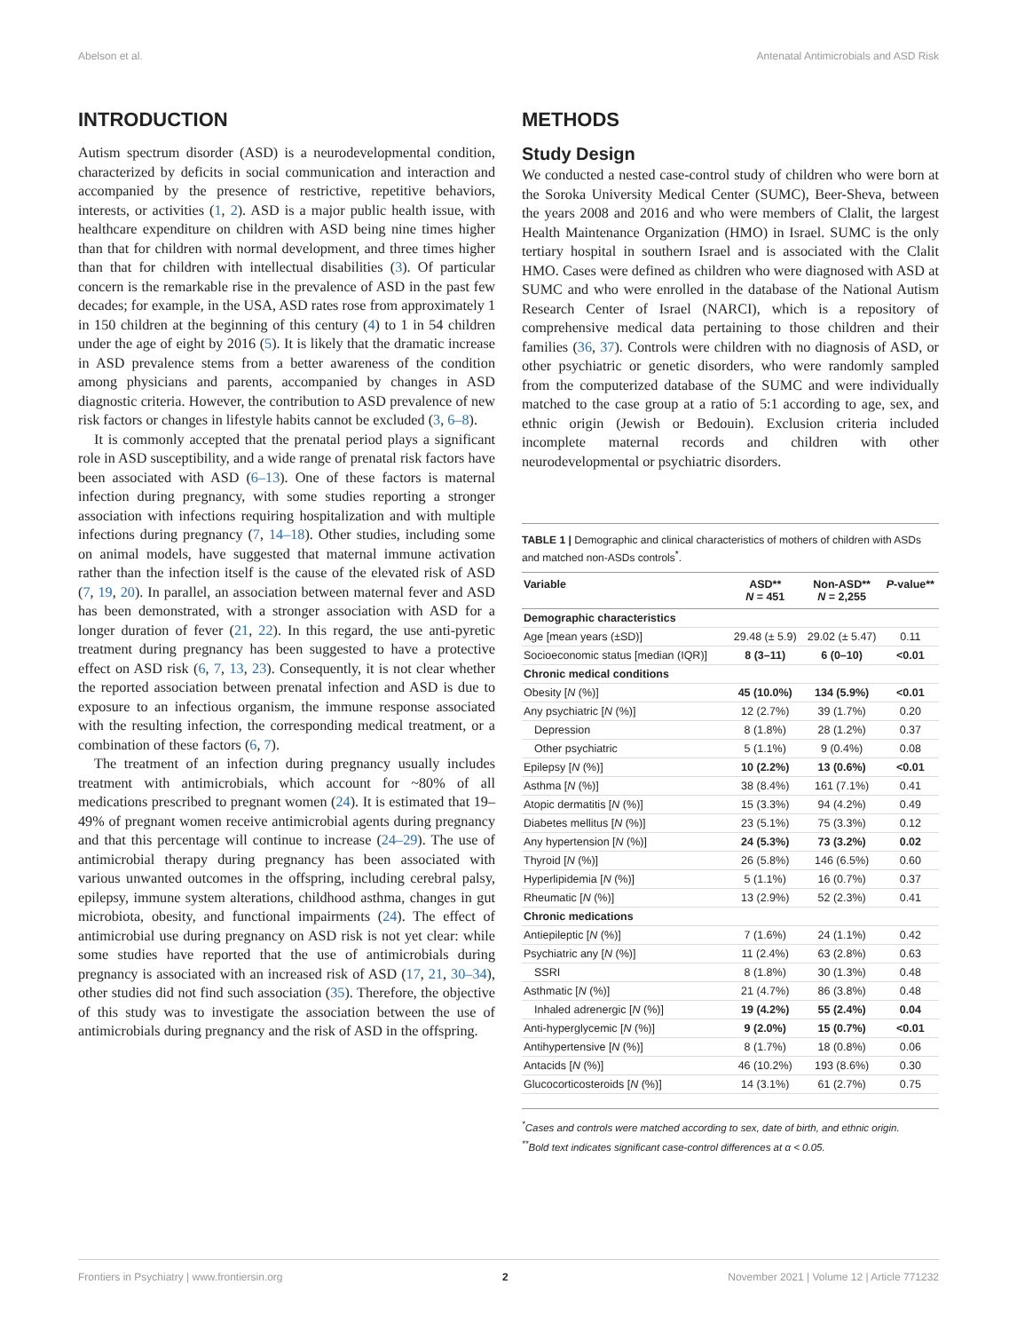Abelson et al. Antenatal Antimicrobials and ASD Risk
INTRODUCTION
Autism spectrum disorder (ASD) is a neurodevelopmental condition, characterized by deficits in social communication and interaction and accompanied by the presence of restrictive, repetitive behaviors, interests, or activities (1, 2). ASD is a major public health issue, with healthcare expenditure on children with ASD being nine times higher than that for children with normal development, and three times higher than that for children with intellectual disabilities (3). Of particular concern is the remarkable rise in the prevalence of ASD in the past few decades; for example, in the USA, ASD rates rose from approximately 1 in 150 children at the beginning of this century (4) to 1 in 54 children under the age of eight by 2016 (5). It is likely that the dramatic increase in ASD prevalence stems from a better awareness of the condition among physicians and parents, accompanied by changes in ASD diagnostic criteria. However, the contribution to ASD prevalence of new risk factors or changes in lifestyle habits cannot be excluded (3, 6–8).
It is commonly accepted that the prenatal period plays a significant role in ASD susceptibility, and a wide range of prenatal risk factors have been associated with ASD (6–13). One of these factors is maternal infection during pregnancy, with some studies reporting a stronger association with infections requiring hospitalization and with multiple infections during pregnancy (7, 14–18). Other studies, including some on animal models, have suggested that maternal immune activation rather than the infection itself is the cause of the elevated risk of ASD (7, 19, 20). In parallel, an association between maternal fever and ASD has been demonstrated, with a stronger association with ASD for a longer duration of fever (21, 22). In this regard, the use anti-pyretic treatment during pregnancy has been suggested to have a protective effect on ASD risk (6, 7, 13, 23). Consequently, it is not clear whether the reported association between prenatal infection and ASD is due to exposure to an infectious organism, the immune response associated with the resulting infection, the corresponding medical treatment, or a combination of these factors (6, 7).
The treatment of an infection during pregnancy usually includes treatment with antimicrobials, which account for ~80% of all medications prescribed to pregnant women (24). It is estimated that 19–49% of pregnant women receive antimicrobial agents during pregnancy and that this percentage will continue to increase (24–29). The use of antimicrobial therapy during pregnancy has been associated with various unwanted outcomes in the offspring, including cerebral palsy, epilepsy, immune system alterations, childhood asthma, changes in gut microbiota, obesity, and functional impairments (24). The effect of antimicrobial use during pregnancy on ASD risk is not yet clear: while some studies have reported that the use of antimicrobials during pregnancy is associated with an increased risk of ASD (17, 21, 30–34), other studies did not find such association (35). Therefore, the objective of this study was to investigate the association between the use of antimicrobials during pregnancy and the risk of ASD in the offspring.
METHODS
Study Design
We conducted a nested case-control study of children who were born at the Soroka University Medical Center (SUMC), Beer-Sheva, between the years 2008 and 2016 and who were members of Clalit, the largest Health Maintenance Organization (HMO) in Israel. SUMC is the only tertiary hospital in southern Israel and is associated with the Clalit HMO. Cases were defined as children who were diagnosed with ASD at SUMC and who were enrolled in the database of the National Autism Research Center of Israel (NARCI), which is a repository of comprehensive medical data pertaining to those children and their families (36, 37). Controls were children with no diagnosis of ASD, or other psychiatric or genetic disorders, who were randomly sampled from the computerized database of the SUMC and were individually matched to the case group at a ratio of 5:1 according to age, sex, and ethnic origin (Jewish or Bedouin). Exclusion criteria included incomplete maternal records and children with other neurodevelopmental or psychiatric disorders.
TABLE 1 | Demographic and clinical characteristics of mothers of children with ASDs and matched non-ASDs controls<sup>*</sup>.
| Variable | ASD** N = 451 | Non-ASD** N = 2,255 | P -value** |
| --- | --- | --- | --- |
| Demographic characteristics | | | |
| Age [mean years (±SD)] | 29.48 (± 5.9) | 29.02 (± 5.47) | 0.11 |
| Socioeconomic status [median (IQR)] | 8 (3–11) | 6 (0–10) | <0.01 |
| Chronic medical conditions | | | |
| Obesity [ N (%)] | 45 (10.0%) | 134 (5.9%) | <0.01 |
| Any psychiatric [ N (%)] | 12 (2.7%) | 39 (1.7%) | 0.20 |
| Depression | 8 (1.8%) | 28 (1.2%) | 0.37 |
| Other psychiatric | 5 (1.1%) | 9 (0.4%) | 0.08 |
| Epilepsy [ N (%)] | 10 (2.2%) | 13 (0.6%) | <0.01 |
| Asthma [ N (%)] | 38 (8.4%) | 161 (7.1%) | 0.41 |
| Atopic dermatitis [ N (%)] | 15 (3.3%) | 94 (4.2%) | 0.49 |
| Diabetes mellitus [ N (%)] | 23 (5.1%) | 75 (3.3%) | 0.12 |
| Any hypertension [ N (%)] | 24 (5.3%) | 73 (3.2%) | 0.02 |
| Thyroid [ N (%)] | 26 (5.8%) | 146 (6.5%) | 0.60 |
| Hyperlipidemia [ N (%)] | 5 (1.1%) | 16 (0.7%) | 0.37 |
| Rheumatic [ N (%)] | 13 (2.9%) | 52 (2.3%) | 0.41 |
| Chronic medications | | | |
| Antiepileptic [ N (%)] | 7 (1.6%) | 24 (1.1%) | 0.42 |
| Psychiatric any [ N (%)] | 11 (2.4%) | 63 (2.8%) | 0.63 |
| SSRI | 8 (1.8%) | 30 (1.3%) | 0.48 |
| Asthmatic [ N (%)] | 21 (4.7%) | 86 (3.8%) | 0.48 |
| Inhaled adrenergic [ N (%)] | 19 (4.2%) | 55 (2.4%) | 0.04 |
| Anti-hyperglycemic [ N (%)] | 9 (2.0%) | 15 (0.7%) | <0.01 |
| Antihypertensive [ N (%)] | 8 (1.7%) | 18 (0.8%) | 0.06 |
| Antacids [ N (%)] | 46 (10.2%) | 193 (8.6%) | 0.30 |
| Glucocorticosteroids [ N (%)] | 14 (3.1%) | 61 (2.7%) | 0.75 |
<sup>*</sup> Cases and controls were matched according to sex, date of birth, and ethnic origin.
<sup>**</sup> Bold text indicates significant case-control differences at α < 0.05.
Frontiers in Psychiatry | www.frontiersin.org 2 November 2021 | Volume 12 | Article 771232